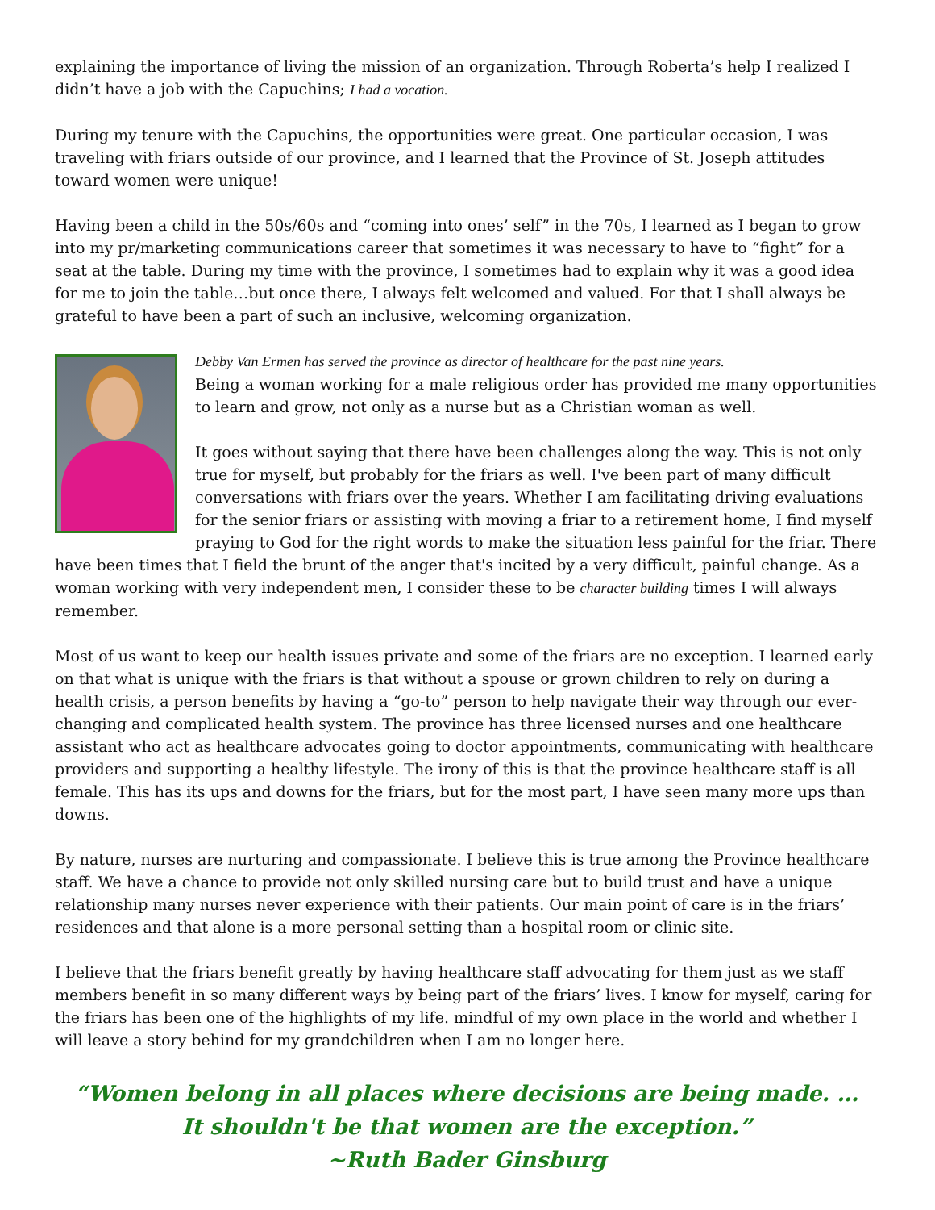explaining the importance of living the mission of an organization. Through Roberta’s help I realized I didn’t have a job with the Capuchins; I had a vocation.
During my tenure with the Capuchins, the opportunities were great. One particular occasion, I was traveling with friars outside of our province, and I learned that the Province of St. Joseph attitudes toward women were unique!
Having been a child in the 50s/60s and “coming into ones’ self” in the 70s, I learned as I began to grow into my pr/marketing communications career that sometimes it was necessary to have to “fight” for a seat at the table. During my time with the province, I sometimes had to explain why it was a good idea for me to join the table…but once there, I always felt welcomed and valued. For that I shall always be grateful to have been a part of such an inclusive, welcoming organization.
Debby Van Ermen has served the province as director of healthcare for the past nine years.
Being a woman working for a male religious order has provided me many opportunities to learn and grow, not only as a nurse but as a Christian woman as well.
It goes without saying that there have been challenges along the way. This is not only true for myself, but probably for the friars as well. I've been part of many difficult conversations with friars over the years. Whether I am facilitating driving evaluations for the senior friars or assisting with moving a friar to a retirement home, I find myself praying to God for the right words to make the situation less painful for the friar. There have been times that I field the brunt of the anger that's incited by a very difficult, painful change. As a woman working with very independent men, I consider these to be character building times I will always remember.
Most of us want to keep our health issues private and some of the friars are no exception. I learned early on that what is unique with the friars is that without a spouse or grown children to rely on during a health crisis, a person benefits by having a “go-to” person to help navigate their way through our ever-changing and complicated health system. The province has three licensed nurses and one healthcare assistant who act as healthcare advocates going to doctor appointments, communicating with healthcare providers and supporting a healthy lifestyle. The irony of this is that the province healthcare staff is all female. This has its ups and downs for the friars, but for the most part, I have seen many more ups than downs.
By nature, nurses are nurturing and compassionate. I believe this is true among the Province healthcare staff. We have a chance to provide not only skilled nursing care but to build trust and have a unique relationship many nurses never experience with their patients. Our main point of care is in the friars’ residences and that alone is a more personal setting than a hospital room or clinic site.
I believe that the friars benefit greatly by having healthcare staff advocating for them just as we staff members benefit in so many different ways by being part of the friars’ lives. I know for myself, caring for the friars has been one of the highlights of my life. mindful of my own place in the world and whether I will leave a story behind for my grandchildren when I am no longer here.
“Women belong in all places where decisions are being made. …
It shouldn't be that women are the exception.”
~Ruth Bader Ginsburg